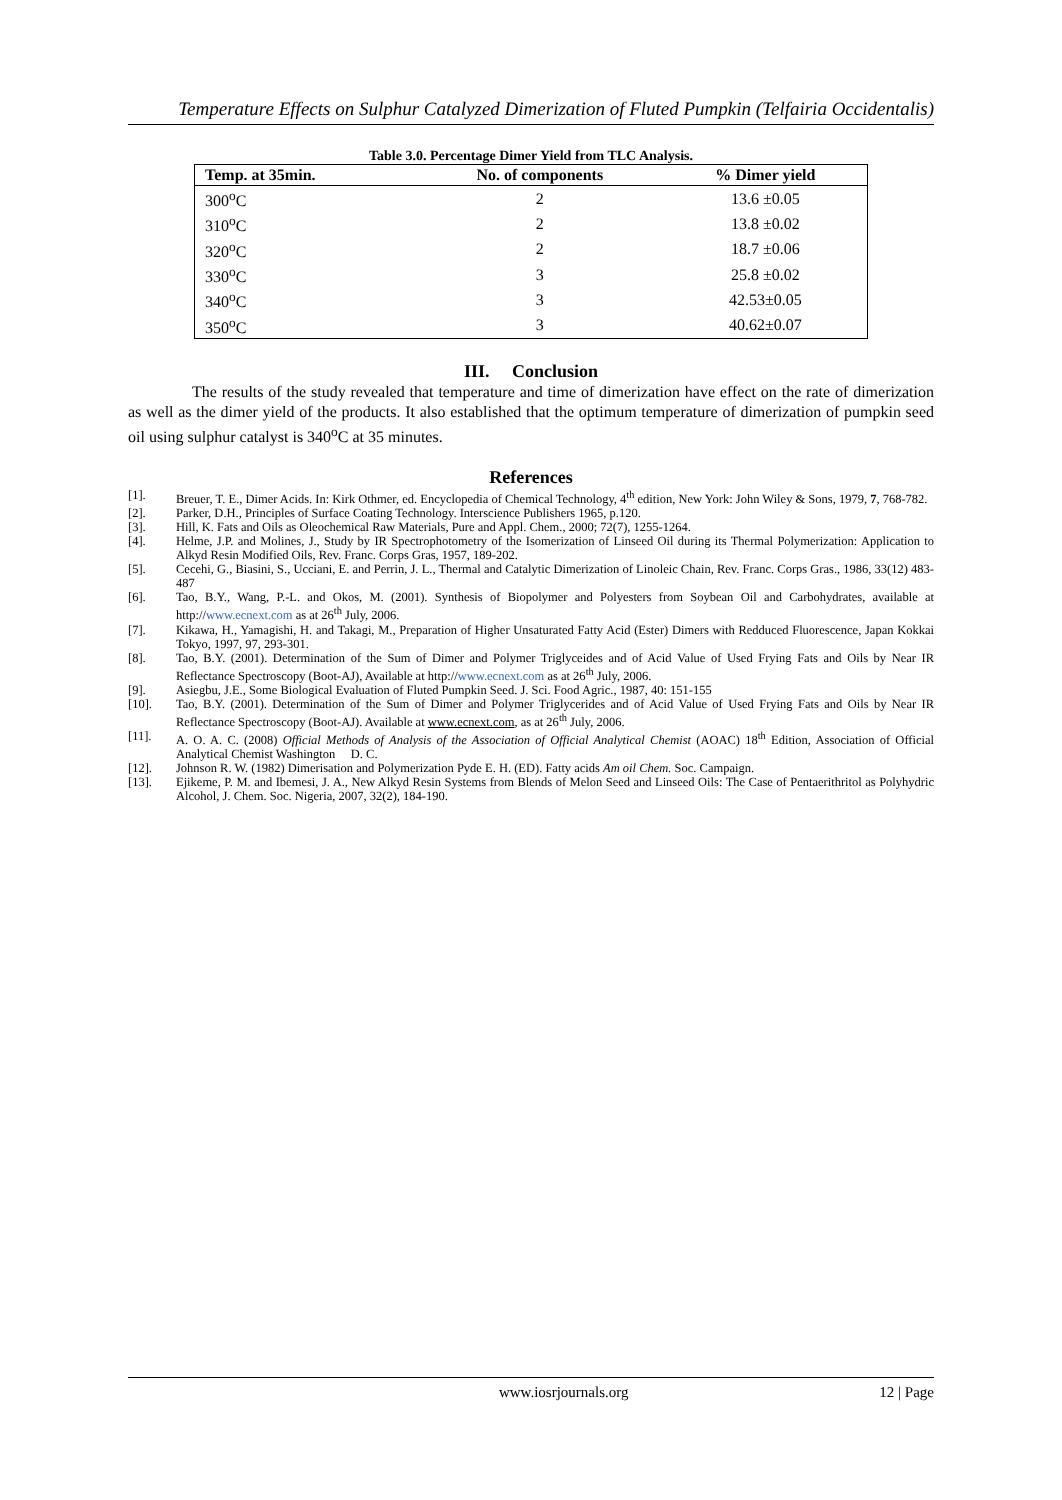Temperature Effects on Sulphur Catalyzed Dimerization of Fluted Pumpkin (Telfairia Occidentalis)
Table 3.0. Percentage Dimer Yield from TLC Analysis.
| Temp. at 35min. | No. of components | % Dimer yield |
| --- | --- | --- |
| 300<sup>o</sup>C | 2 | 13.6 ±0.05 |
| 310<sup>o</sup>C | 2 | 13.8 ±0.02 |
| 320<sup>o</sup>C | 2 | 18.7 ±0.06 |
| 330<sup>o</sup>C | 3 | 25.8 ±0.02 |
| 340<sup>o</sup>C | 3 | 42.53±0.05 |
| 350<sup>o</sup>C | 3 | 40.62±0.07 |
III. Conclusion
The results of the study revealed that temperature and time of dimerization have effect on the rate of dimerization as well as the dimer yield of the products. It also established that the optimum temperature of dimerization of pumpkin seed oil using sulphur catalyst is 340<sup>o</sup>C at 35 minutes.
References
[1]. Breuer, T. E., Dimer Acids. In: Kirk Othmer, ed. Encyclopedia of Chemical Technology, 4<sup>th</sup> edition, New York: John Wiley & Sons, 1979, 7, 768-782.
[2]. Parker, D.H., Principles of Surface Coating Technology. Interscience Publishers 1965, p.120.
[3]. Hill, K. Fats and Oils as Oleochemical Raw Materials, Pure and Appl. Chem., 2000; 72(7), 1255-1264.
[4]. Helme, J.P. and Molines, J., Study by IR Spectrophotometry of the Isomerization of Linseed Oil during its Thermal Polymerization: Application to Alkyd Resin Modified Oils, Rev. Franc. Corps Gras, 1957, 189-202.
[5]. Cecehi, G., Biasini, S., Ucciani, E. and Perrin, J. L., Thermal and Catalytic Dimerization of Linoleic Chain, Rev. Franc. Corps Gras., 1986, 33(12) 483-487
[6]. Tao, B.Y., Wang, P.-L. and Okos, M. (2001). Synthesis of Biopolymer and Polyesters from Soybean Oil and Carbohydrates, available at http://www.ecnext.com as at 26<sup>th</sup> July, 2006.
[7]. Kikawa, H., Yamagishi, H. and Takagi, M., Preparation of Higher Unsaturated Fatty Acid (Ester) Dimers with Redduced Fluorescence, Japan Kokkai Tokyo, 1997, 97, 293-301.
[8]. Tao, B.Y. (2001). Determination of the Sum of Dimer and Polymer Triglyceides and of Acid Value of Used Frying Fats and Oils by Near IR Reflectance Spectroscopy (Boot-AJ), Available at http://www.ecnext.com as at 26<sup>th</sup> July, 2006.
[9]. Asiegbu, J.E., Some Biological Evaluation of Fluted Pumpkin Seed. J. Sci. Food Agric., 1987, 40: 151-155
[10]. Tao, B.Y. (2001). Determination of the Sum of Dimer and Polymer Triglycerides and of Acid Value of Used Frying Fats and Oils by Near IR Reflectance Spectroscopy (Boot-AJ). Available at www.ecnext.com, as at 26<sup>th</sup> July, 2006.
[11]. A. O. A. C. (2008) Official Methods of Analysis of the Association of Official Analytical Chemist (AOAC) 18<sup>th</sup> Edition, Association of Official Analytical Chemist Washington D. C.
[12]. Johnson R. W. (1982) Dimerisation and Polymerization Pyde E. H. (ED). Fatty acids Am oil Chem. Soc. Campaign.
[13]. Ejikeme, P. M. and Ibemesi, J. A., New Alkyd Resin Systems from Blends of Melon Seed and Linseed Oils: The Case of Pentaerithritol as Polyhydric Alcohol, J. Chem. Soc. Nigeria, 2007, 32(2), 184-190.
www.iosrjournals.org 12 | Page